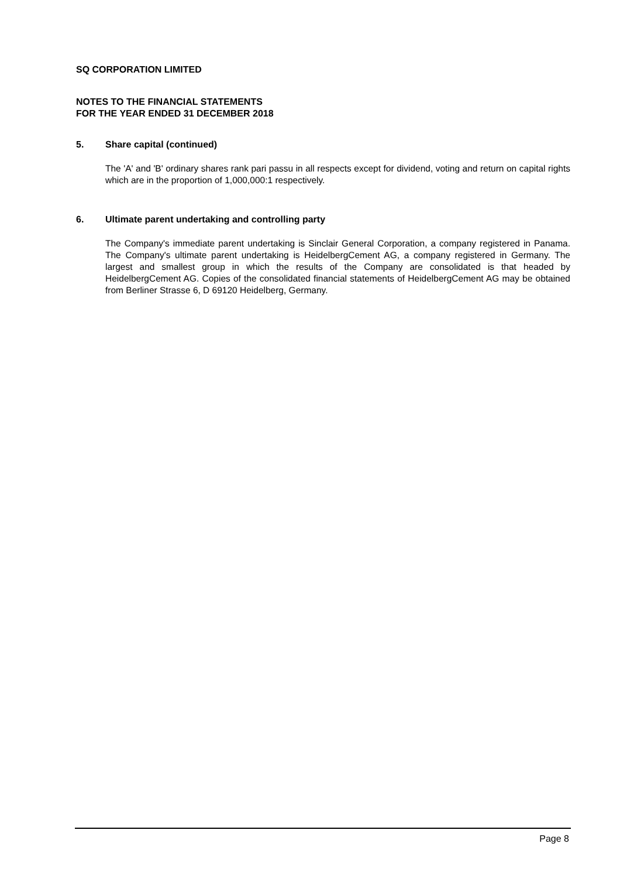SQ CORPORATION LIMITED
NOTES TO THE FINANCIAL STATEMENTS
FOR THE YEAR ENDED 31 DECEMBER 2018
5. Share capital (continued)
The 'A' and 'B' ordinary shares rank pari passu in all respects except for dividend, voting and return on capital rights which are in the proportion of 1,000,000:1 respectively.
6. Ultimate parent undertaking and controlling party
The Company's immediate parent undertaking is Sinclair General Corporation, a company registered in Panama. The Company's ultimate parent undertaking is HeidelbergCement AG, a company registered in Germany. The largest and smallest group in which the results of the Company are consolidated is that headed by HeidelbergCement AG. Copies of the consolidated financial statements of HeidelbergCement AG may be obtained from Berliner Strasse 6, D 69120 Heidelberg, Germany.
Page 8